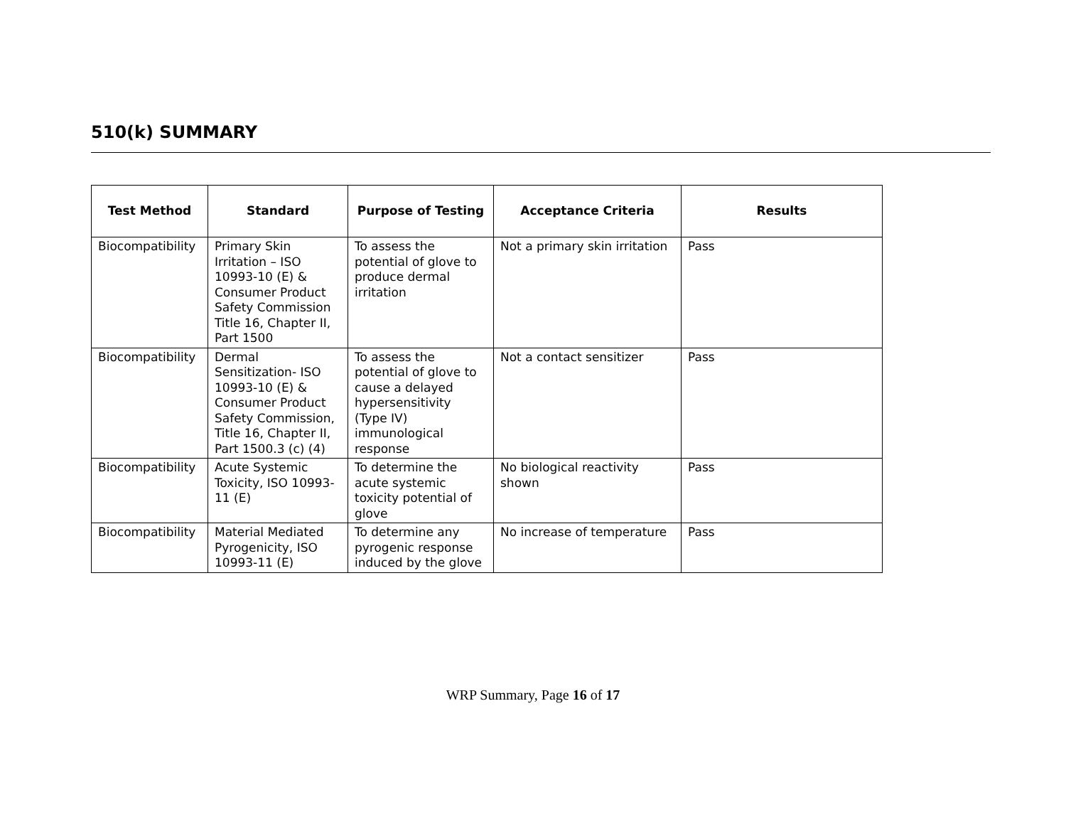510(k) SUMMARY
| Test Method | Standard | Purpose of Testing | Acceptance Criteria | Results |
| --- | --- | --- | --- | --- |
| Biocompatibility | Primary Skin Irritation – ISO 10993-10 (E) & Consumer Product Safety Commission Title 16, Chapter II, Part 1500 | To assess the potential of glove to produce dermal irritation | Not a primary skin irritation | Pass |
| Biocompatibility | Dermal Sensitization- ISO 10993-10 (E) & Consumer Product Safety Commission, Title 16, Chapter II, Part 1500.3 (c) (4) | To assess the potential of glove to cause a delayed hypersensitivity (Type IV) immunological response | Not a contact sensitizer | Pass |
| Biocompatibility | Acute Systemic Toxicity, ISO 10993-11 (E) | To determine the acute systemic toxicity potential of glove | No biological reactivity shown | Pass |
| Biocompatibility | Material Mediated Pyrogenicity, ISO 10993-11 (E) | To determine any pyrogenic response induced by the glove | No increase of temperature | Pass |
WRP Summary, Page 16 of 17